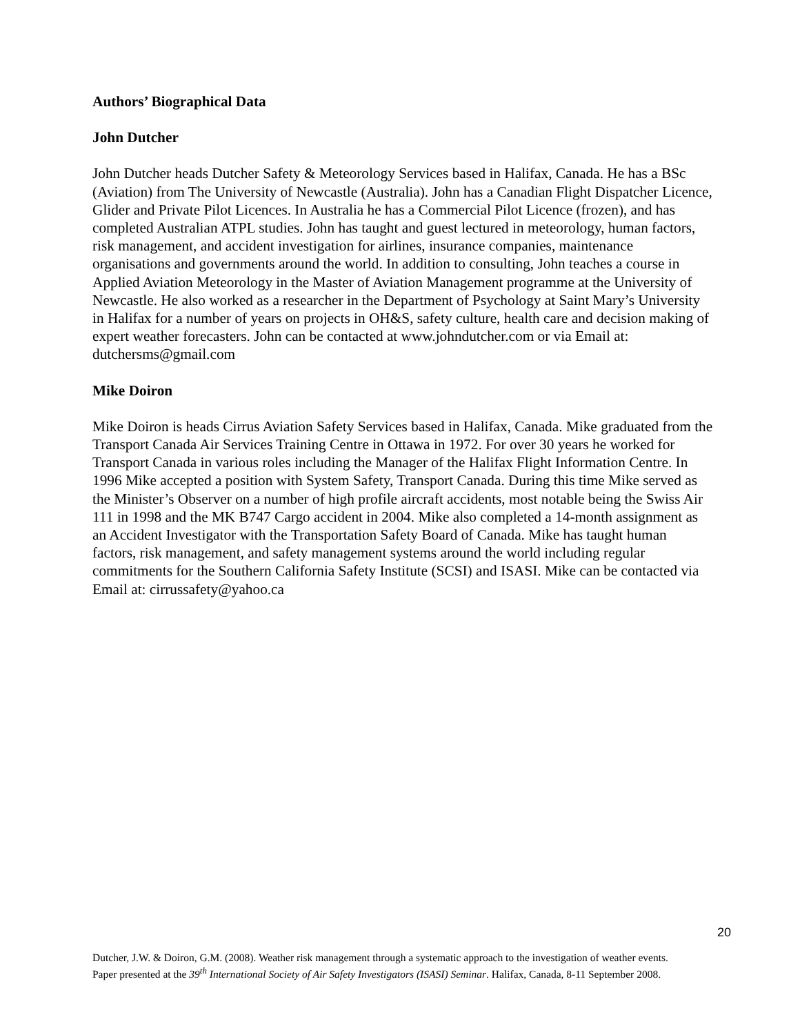Authors’ Biographical Data
John Dutcher
John Dutcher heads Dutcher Safety & Meteorology Services based in Halifax, Canada. He has a BSc (Aviation) from The University of Newcastle (Australia). John has a Canadian Flight Dispatcher Licence, Glider and Private Pilot Licences. In Australia he has a Commercial Pilot Licence (frozen), and has completed Australian ATPL studies. John has taught and guest lectured in meteorology, human factors, risk management, and accident investigation for airlines, insurance companies, maintenance organisations and governments around the world. In addition to consulting, John teaches a course in Applied Aviation Meteorology in the Master of Aviation Management programme at the University of Newcastle. He also worked as a researcher in the Department of Psychology at Saint Mary’s University in Halifax for a number of years on projects in OH&S, safety culture, health care and decision making of expert weather forecasters. John can be contacted at www.johndutcher.com or via Email at: dutchersms@gmail.com
Mike Doiron
Mike Doiron is heads Cirrus Aviation Safety Services based in Halifax, Canada. Mike graduated from the Transport Canada Air Services Training Centre in Ottawa in 1972. For over 30 years he worked for Transport Canada in various roles including the Manager of the Halifax Flight Information Centre. In 1996 Mike accepted a position with System Safety, Transport Canada. During this time Mike served as the Minister’s Observer on a number of high profile aircraft accidents, most notable being the Swiss Air 111 in 1998 and the MK B747 Cargo accident in 2004. Mike also completed a 14-month assignment as an Accident Investigator with the Transportation Safety Board of Canada. Mike has taught human factors, risk management, and safety management systems around the world including regular commitments for the Southern California Safety Institute (SCSI) and ISASI. Mike can be contacted via Email at: cirrussafety@yahoo.ca
20
Dutcher, J.W. & Doiron, G.M. (2008). Weather risk management through a systematic approach to the investigation of weather events. Paper presented at the 39<sup>th</sup> International Society of Air Safety Investigators (ISASI) Seminar. Halifax, Canada, 8-11 September 2008.